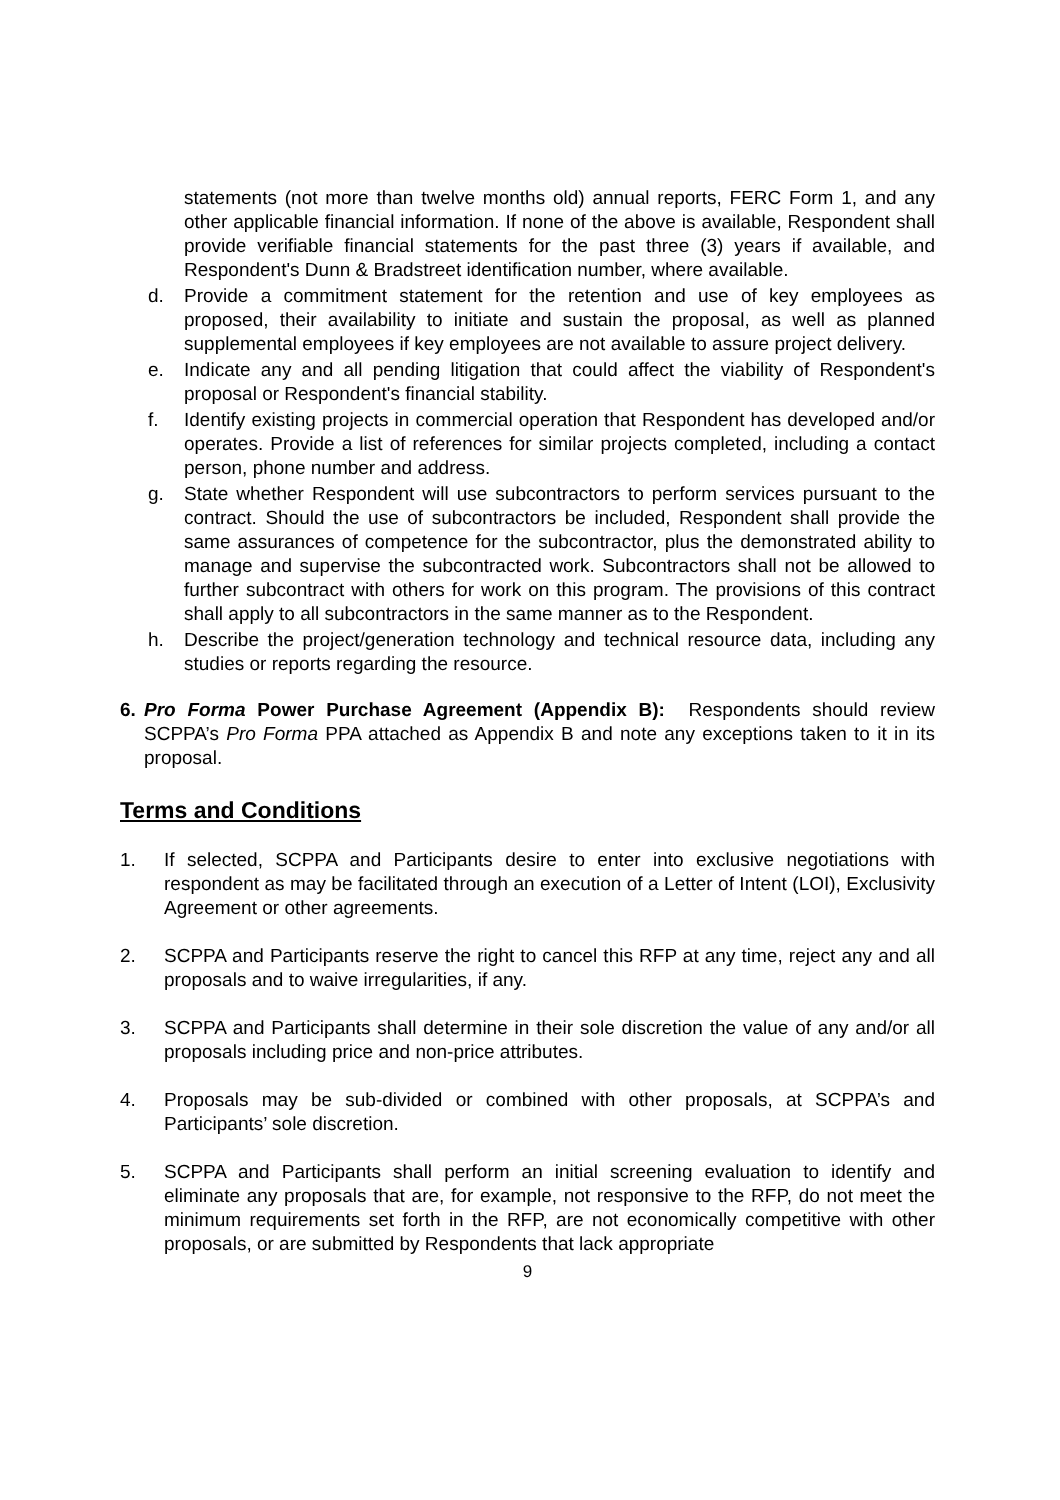statements (not more than twelve months old) annual reports, FERC Form 1, and any other applicable financial information. If none of the above is available, Respondent shall provide verifiable financial statements for the past three (3) years if available, and Respondent's Dunn & Bradstreet identification number, where available.
d. Provide a commitment statement for the retention and use of key employees as proposed, their availability to initiate and sustain the proposal, as well as planned supplemental employees if key employees are not available to assure project delivery.
e. Indicate any and all pending litigation that could affect the viability of Respondent's proposal or Respondent's financial stability.
f. Identify existing projects in commercial operation that Respondent has developed and/or operates. Provide a list of references for similar projects completed, including a contact person, phone number and address.
g. State whether Respondent will use subcontractors to perform services pursuant to the contract. Should the use of subcontractors be included, Respondent shall provide the same assurances of competence for the subcontractor, plus the demonstrated ability to manage and supervise the subcontracted work. Subcontractors shall not be allowed to further subcontract with others for work on this program. The provisions of this contract shall apply to all subcontractors in the same manner as to the Respondent.
h. Describe the project/generation technology and technical resource data, including any studies or reports regarding the resource.
6. Pro Forma Power Purchase Agreement (Appendix B): Respondents should review SCPPA’s Pro Forma PPA attached as Appendix B and note any exceptions taken to it in its proposal.
Terms and Conditions
1. If selected, SCPPA and Participants desire to enter into exclusive negotiations with respondent as may be facilitated through an execution of a Letter of Intent (LOI), Exclusivity Agreement or other agreements.
2. SCPPA and Participants reserve the right to cancel this RFP at any time, reject any and all proposals and to waive irregularities, if any.
3. SCPPA and Participants shall determine in their sole discretion the value of any and/or all proposals including price and non-price attributes.
4. Proposals may be sub-divided or combined with other proposals, at SCPPA’s and Participants’ sole discretion.
5. SCPPA and Participants shall perform an initial screening evaluation to identify and eliminate any proposals that are, for example, not responsive to the RFP, do not meet the minimum requirements set forth in the RFP, are not economically competitive with other proposals, or are submitted by Respondents that lack appropriate
9